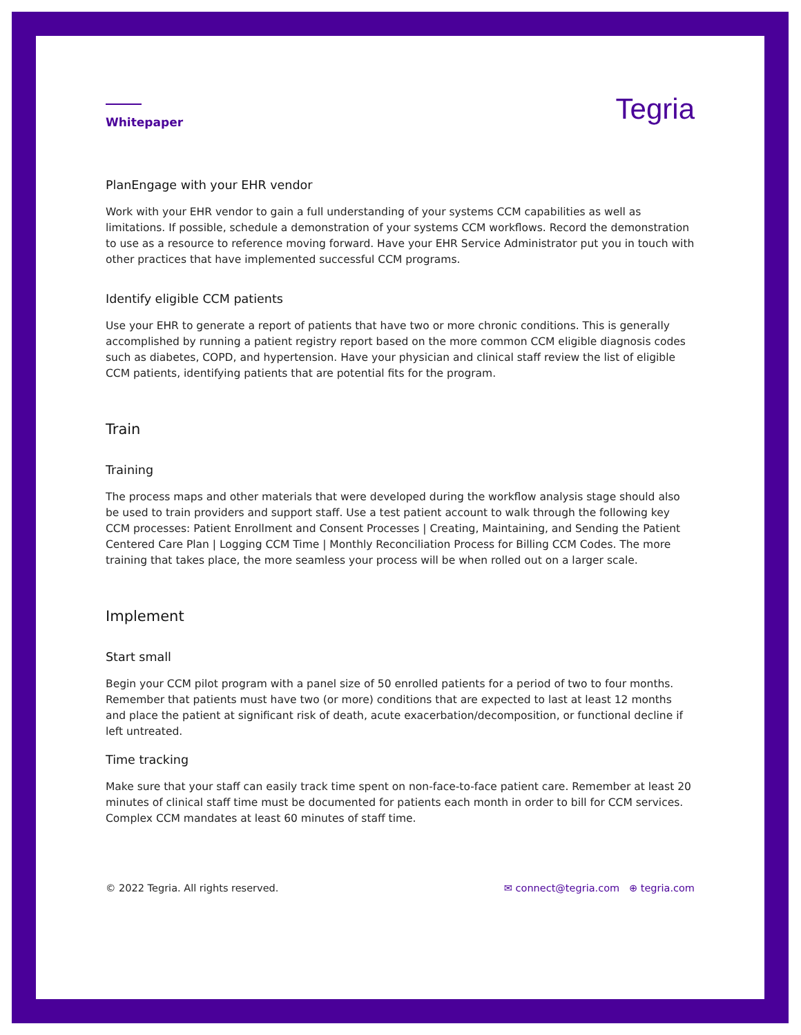Whitepaper
Tegria
PlanEngage with your EHR vendor
Work with your EHR vendor to gain a full understanding of your systems CCM capabilities as well as limitations. If possible, schedule a demonstration of your systems CCM workflows. Record the demonstration to use as a resource to reference moving forward. Have your EHR Service Administrator put you in touch with other practices that have implemented successful CCM programs.
Identify eligible CCM patients
Use your EHR to generate a report of patients that have two or more chronic conditions. This is generally accomplished by running a patient registry report based on the more common CCM eligible diagnosis codes such as diabetes, COPD, and hypertension. Have your physician and clinical staff review the list of eligible CCM patients, identifying patients that are potential fits for the program.
Train
Training
The process maps and other materials that were developed during the workflow analysis stage should also be used to train providers and support staff. Use a test patient account to walk through the following key CCM processes: Patient Enrollment and Consent Processes | Creating, Maintaining, and Sending the Patient Centered Care Plan | Logging CCM Time | Monthly Reconciliation Process for Billing CCM Codes. The more training that takes place, the more seamless your process will be when rolled out on a larger scale.
Implement
Start small
Begin your CCM pilot program with a panel size of 50 enrolled patients for a period of two to four months. Remember that patients must have two (or more) conditions that are expected to last at least 12 months and place the patient at significant risk of death, acute exacerbation/decomposition, or functional decline if left untreated.
Time tracking
Make sure that your staff can easily track time spent on non-face-to-face patient care. Remember at least 20 minutes of clinical staff time must be documented for patients each month in order to bill for CCM services. Complex CCM mandates at least 60 minutes of staff time.
© 2022 Tegria. All rights reserved. ✉ connect@tegria.com ⊕ tegria.com